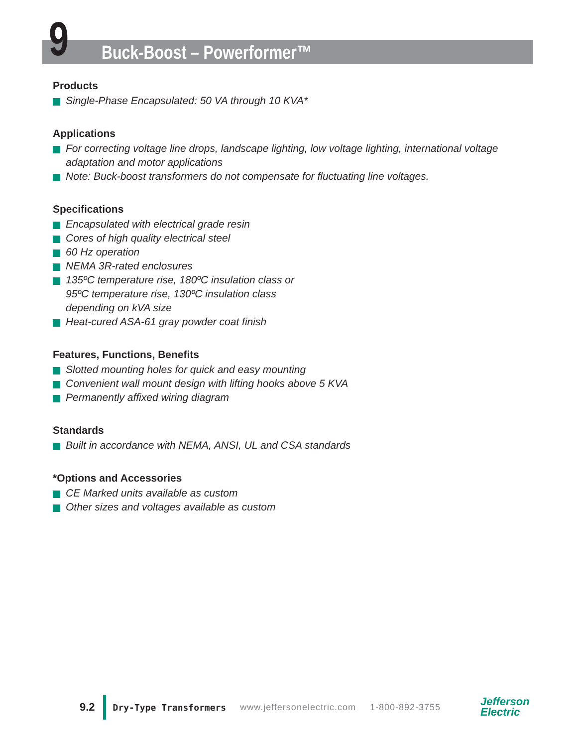9 Buck-Boost – Powerformer™
Products
Single-Phase Encapsulated: 50 VA through 10 KVA*
Applications
For correcting voltage line drops, landscape lighting, low voltage lighting, international voltage adaptation and motor applications
Note: Buck-boost transformers do not compensate for fluctuating line voltages.
Specifications
Encapsulated with electrical grade resin
Cores of high quality electrical steel
60 Hz operation
NEMA 3R-rated enclosures
135ºC temperature rise, 180ºC insulation class or
95ºC temperature rise, 130ºC insulation class
depending on kVA size
Heat-cured ASA-61 gray powder coat finish
Features, Functions, Benefits
Slotted mounting holes for quick and easy mounting
Convenient wall mount design with lifting hooks above 5 KVA
Permanently affixed wiring diagram
Standards
Built in accordance with NEMA, ANSI, UL and CSA standards
*Options and Accessories
CE Marked units available as custom
Other sizes and voltages available as custom
9.2
Dry-Type Transformers www.jeffersonelectric.com 1-800-892-3755
Jefferson
Electric